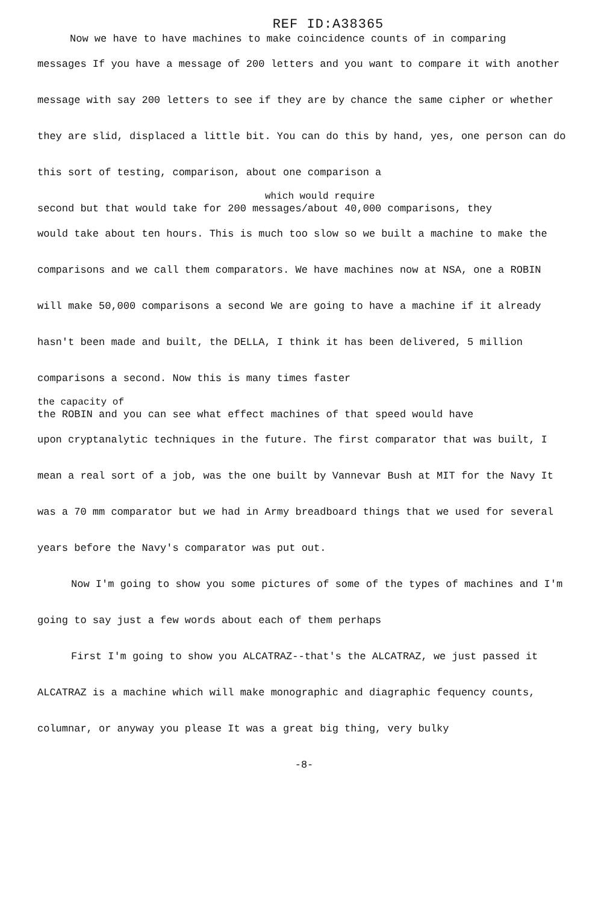REF ID:A38365
Now we have to have machines to make coincidence counts of in comparing
messages If you have a message of 200 letters and you want to compare it with another message with say 200 letters to see if they are by chance the same cipher or whether they are slid, displaced a little bit. You can do this by hand, yes, one person can do this sort of testing, comparison, about one comparison a
which would require
second but that would take for 200 messages/about 40,000 comparisons, they
would take about ten hours. This is much too slow so we built a machine to make the comparisons and we call them comparators. We have machines now at NSA, one a ROBIN will make 50,000 comparisons a second We are going to have a machine if it already hasn't been made and built, the DELLA, I think it has been delivered, 5 million comparisons a second. Now this is many times faster
the capacity of
the ROBIN and you can see what effect machines of that speed would have
upon cryptanalytic techniques in the future. The first comparator that was built, I mean a real sort of a job, was the one built by Vannevar Bush at MIT for the Navy It was a 70 mm comparator but we had in Army breadboard things that we used for several years before the Navy's comparator was put out.
Now I'm going to show you some pictures of some of the types of machines and I'm going to say just a few words about each of them perhaps
First I'm going to show you ALCATRAZ--that's the ALCATRAZ, we just passed it ALCATRAZ is a machine which will make monographic and diagraphic fequency counts, columnar, or anyway you please It was a great big thing, very bulky
-8-